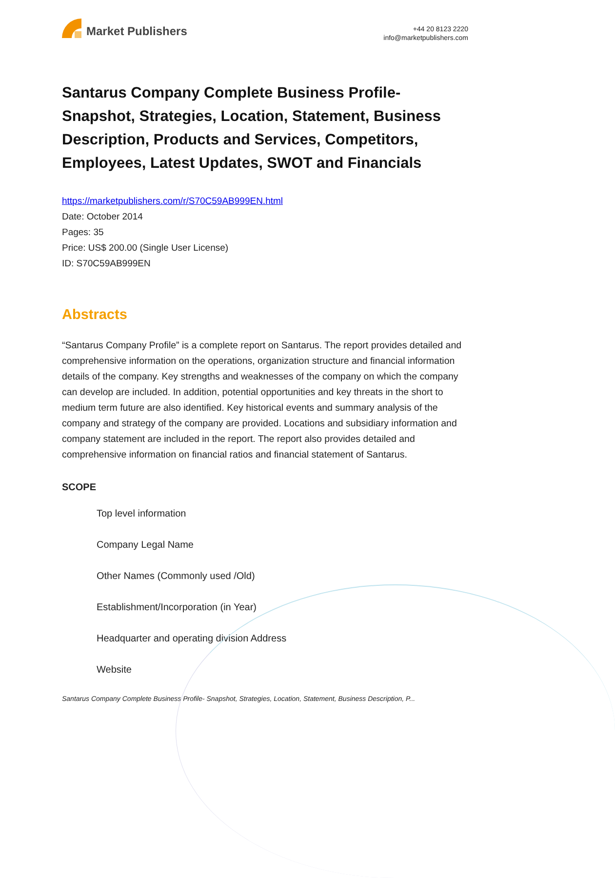Market Publishers
+44 20 8123 2220
info@marketpublishers.com
Santarus Company Complete Business Profile- Snapshot, Strategies, Location, Statement, Business Description, Products and Services, Competitors, Employees, Latest Updates, SWOT and Financials
https://marketpublishers.com/r/S70C59AB999EN.html
Date: October 2014
Pages: 35
Price: US$ 200.00 (Single User License)
ID: S70C59AB999EN
Abstracts
“Santarus Company Profile” is a complete report on Santarus. The report provides detailed and comprehensive information on the operations, organization structure and financial information details of the company. Key strengths and weaknesses of the company on which the company can develop are included. In addition, potential opportunities and key threats in the short to medium term future are also identified. Key historical events and summary analysis of the company and strategy of the company are provided. Locations and subsidiary information and company statement are included in the report. The report also provides detailed and comprehensive information on financial ratios and financial statement of Santarus.
SCOPE
Top level information
Company Legal Name
Other Names (Commonly used /Old)
Establishment/Incorporation (in Year)
Headquarter and operating division Address
Website
Santarus Company Complete Business Profile- Snapshot, Strategies, Location, Statement, Business Description, P...